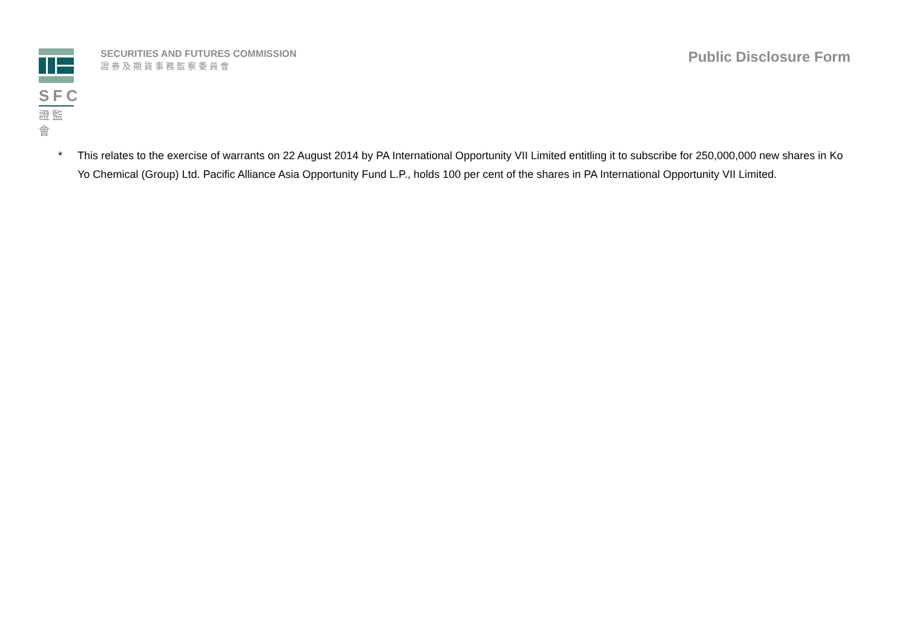SFC
證監會
SECURITIES AND FUTURES COMMISSION
證券及期貨事務監察委員會
Public Disclosure Form
* This relates to the exercise of warrants on 22 August 2014 by PA International Opportunity VII Limited entitling it to subscribe for 250,000,000 new shares in Ko Yo Chemical (Group) Ltd. Pacific Alliance Asia Opportunity Fund L.P., holds 100 per cent of the shares in PA International Opportunity VII Limited.